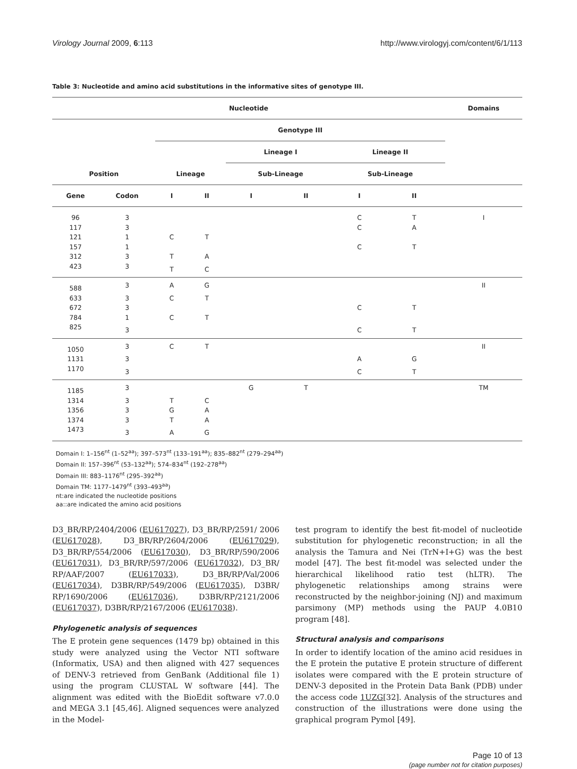Virology Journal 2009, 6:113 http://www.virologyj.com/content/6/1/113
Table 3: Nucleotide and amino acid substitutions in the informative sites of genotype III.
| Nucleotide | | | | | | | | Domains |
| --- | --- | --- | --- | --- | --- | --- | --- | --- |
| | | Genotype III | | | | | | |
| | | | | Lineage I | | Lineage II | | |
| Position | | Lineage | | Sub-Lineage | | Sub-Lineage | | |
| Gene | Codon | I | II | I | II | I | II | |
| 96 | 3 | | | | | C | T | I |
| 117 | 3 | | | | | C | A | |
| 121 | 1 | C | T | | | | | |
| 157 | 1 | | | | | C | T | |
| 312 | 3 | T | A | | | | | |
| 423 | 3 | T | C | | | | | |
| 588 | 3 | A | G | | | | | II |
| 633 | 3 | C | T | | | | | |
| 672 | 3 | | | | | C | T | |
| 784 | 1 | C | T | | | | | |
| 825 | 3 | | | | | C | T | |
| 1050 | 3 | C | T | | | | | II |
| 1131 | 3 | | | | | A | G | |
| 1170 | 3 | | | | | C | T | |
| 1185 | 3 | | | G | T | | | TM |
| 1314 | 3 | T | C | | | | | |
| 1356 | 3 | G | A | | | | | |
| 1374 | 3 | T | A | | | | | |
| 1473 | 3 | A | G | | | | | |
Domain I: 1–156<sup>nt</sup> (1–52<sup>aa</sup>); 397–573<sup>nt</sup> (133–191<sup>aa</sup>); 835–882<sup>nt</sup> (279–294<sup>aa</sup>)
Domain II: 157–396<sup>nt</sup> (53–132<sup>aa</sup>); 574–834<sup>nt</sup> (192–278<sup>aa</sup>)
Domain III: 883–1176<sup>nt</sup> (295–392<sup>aa</sup>)
Domain TM: 1177–1479<sup>nt</sup> (393–493<sup>aa</sup>)
nt:are indicated the nucleotide positions
aa::are indicated the amino acid positions
D3_BR/RP/2404/2006 (EU617027), D3_BR/RP/2591/ 2006 (EU617028), D3_BR/RP/2604/2006 (EU617029), D3_BR/RP/554/2006 (EU617030), D3_BR/RP/590/2006 (EU617031), D3_BR/RP/597/2006 (EU617032), D3_BR/ RP/AAF/2007 (EU617033), D3_BR/RP/Val/2006 (EU617034), D3BR/RP/549/2006 (EU617035), D3BR/ RP/1690/2006 (EU617036), D3BR/RP/2121/2006 (EU617037), D3BR/RP/2167/2006 (EU617038).
Phylogenetic analysis of sequences
The E protein gene sequences (1479 bp) obtained in this study were analyzed using the Vector NTI software (Informatix, USA) and then aligned with 427 sequences of DENV-3 retrieved from GenBank (Additional file 1) using the program CLUSTAL W software [44]. The alignment was edited with the BioEdit software v7.0.0 and MEGA 3.1 [45,46]. Aligned sequences were analyzed in the Model-
test program to identify the best fit-model of nucleotide substitution for phylogenetic reconstruction; in all the analysis the Tamura and Nei (TrN+I+G) was the best model [47]. The best fit-model was selected under the hierarchical likelihood ratio test (hLTR). The phylogenetic relationships among strains were reconstructed by the neighbor-joining (NJ) and maximum parsimony (MP) methods using the PAUP 4.0B10 program [48].
Structural analysis and comparisons
In order to identify location of the amino acid residues in the E protein the putative E protein structure of different isolates were compared with the E protein structure of DENV-3 deposited in the Protein Data Bank (PDB) under the access code 1UZG[32]. Analysis of the structures and construction of the illustrations were done using the graphical program Pymol [49].
Page 10 of 13
(page number not for citation purposes)